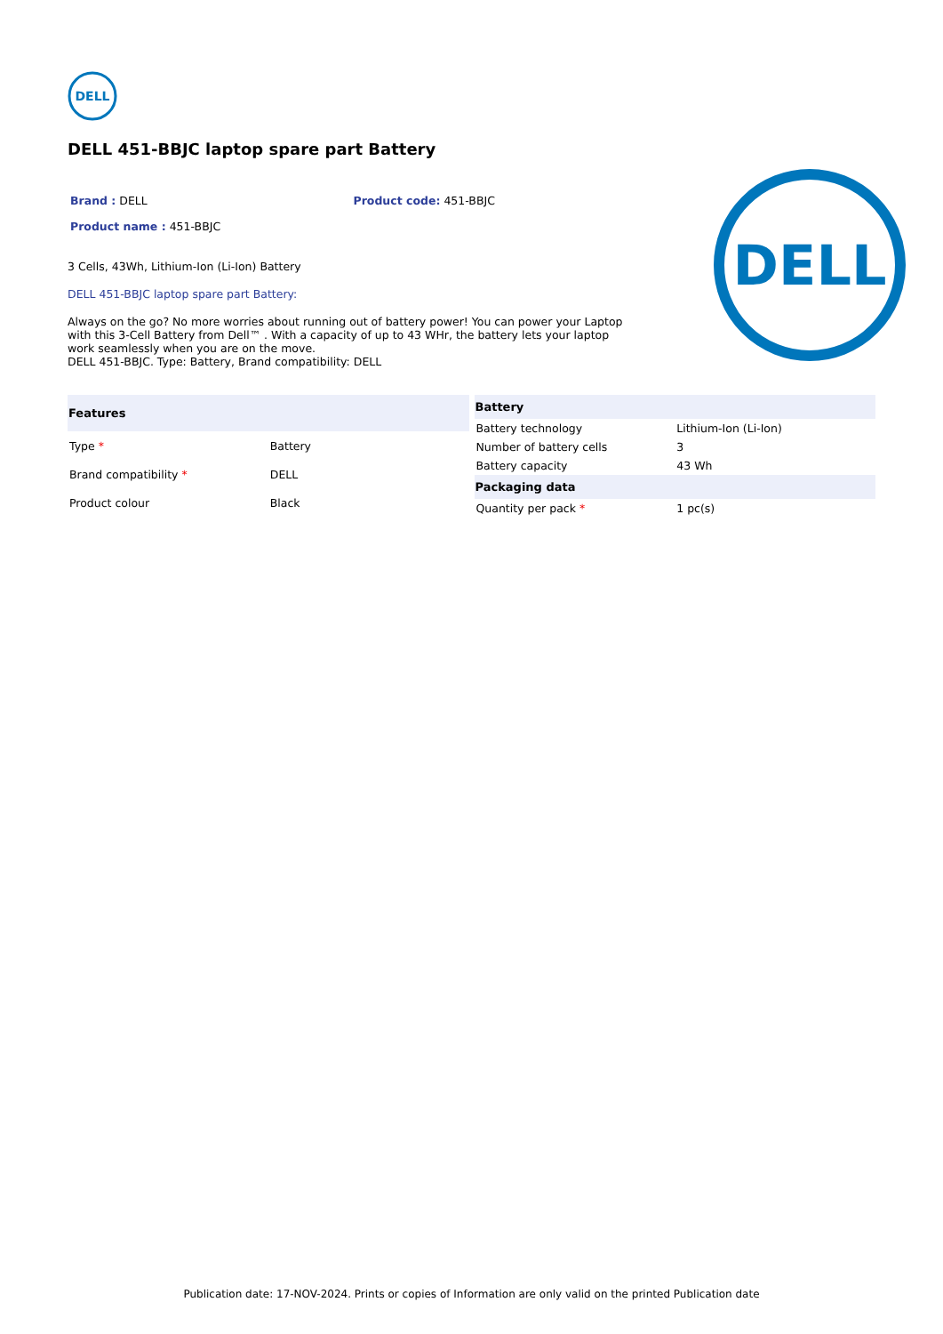DELL
DELL 451-BBJC laptop spare part Battery
Brand : DELL Product code: 451-BBJC
Product name : 451-BBJC
3 Cells, 43Wh, Lithium-Ion (Li-Ion) Battery
DELL 451-BBJC laptop spare part Battery:
Always on the go? No more worries about running out of battery power! You can power your Laptop with this 3-Cell Battery from Dell™ . With a capacity of up to 43 WHr, the battery lets your laptop work seamlessly when you are on the move.
DELL 451-BBJC. Type: Battery, Brand compatibility: DELL
DELL
| Features | |
| --- | --- |
| Type * | Battery |
| Brand compatibility * | DELL |
| Product colour | Black |
| Battery | |
| --- | --- |
| Battery technology | Lithium-Ion (Li-Ion) |
| Number of battery cells | 3 |
| Battery capacity | 43 Wh |
| Packaging data | |
| Quantity per pack * | 1 pc(s) |
Publication date: 17-NOV-2024. Prints or copies of Information are only valid on the printed Publication date